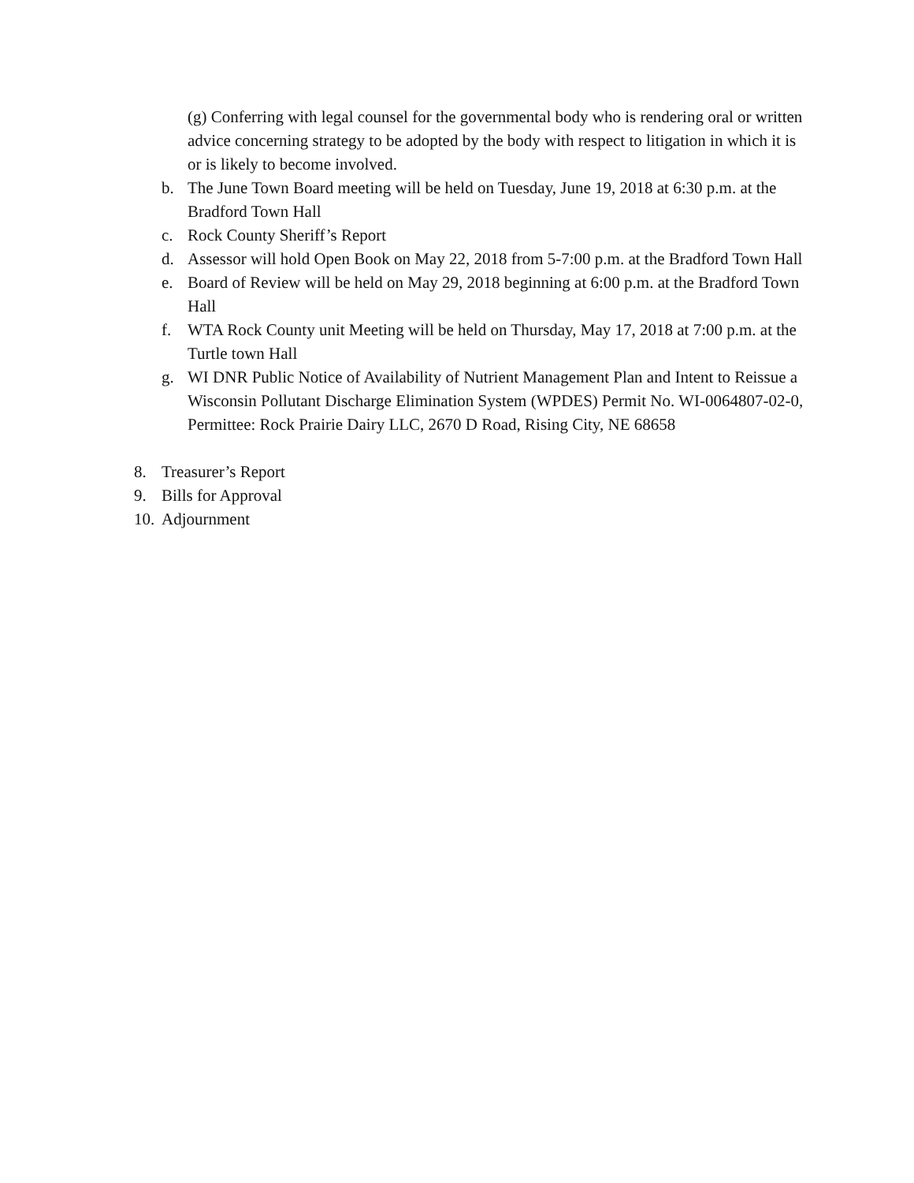(g) Conferring with legal counsel for the governmental body who is rendering oral or written advice concerning strategy to be adopted by the body with respect to litigation in which it is or is likely to become involved.
b. The June Town Board meeting will be held on Tuesday, June 19, 2018 at 6:30 p.m. at the Bradford Town Hall
c. Rock County Sheriff’s Report
d. Assessor will hold Open Book on May 22, 2018 from 5-7:00 p.m. at the Bradford Town Hall
e. Board of Review will be held on May 29, 2018 beginning at 6:00 p.m. at the Bradford Town Hall
f. WTA Rock County unit Meeting will be held on Thursday, May 17, 2018 at 7:00 p.m. at the Turtle town Hall
g. WI DNR Public Notice of Availability of Nutrient Management Plan and Intent to Reissue a Wisconsin Pollutant Discharge Elimination System (WPDES) Permit No. WI-0064807-02-0, Permittee: Rock Prairie Dairy LLC, 2670 D Road, Rising City, NE 68658
8. Treasurer’s Report
9. Bills for Approval
10. Adjournment